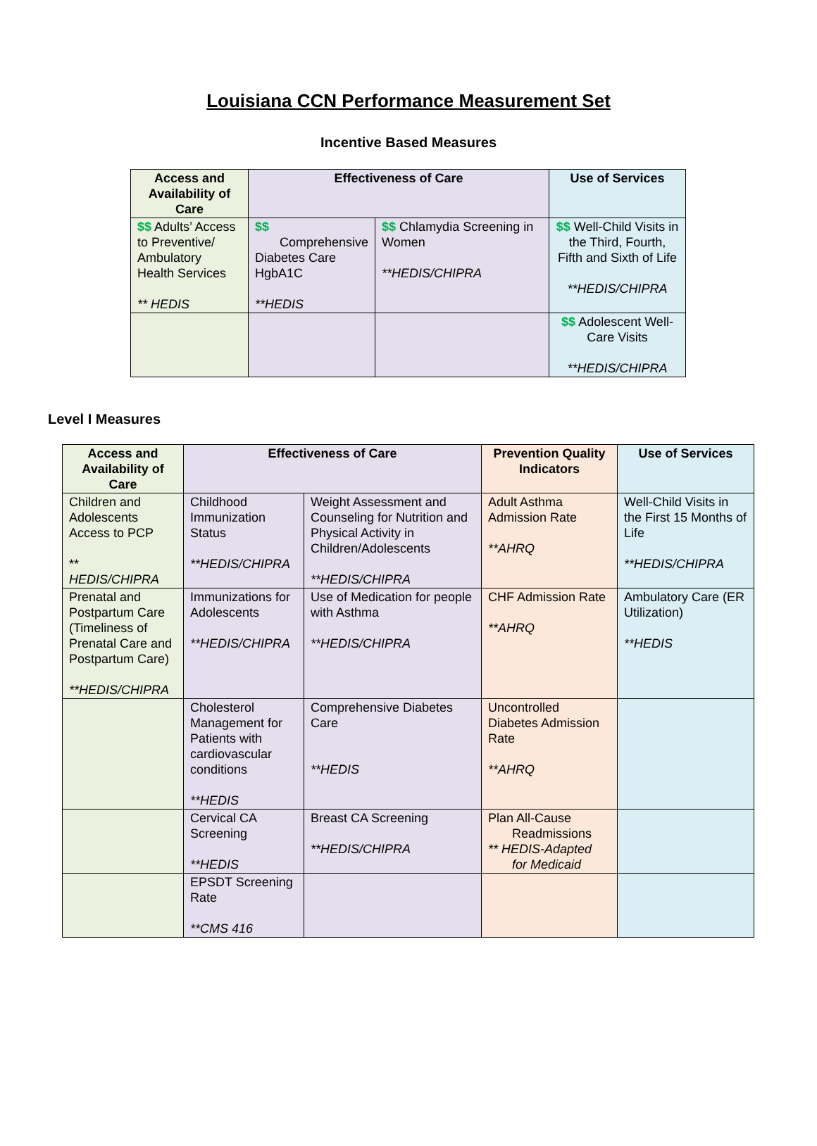Louisiana CCN Performance Measurement Set
Incentive Based Measures
| Access and Availability of Care | Effectiveness of Care | | Use of Services |
| --- | --- | --- | --- |
| $$ Adults’ Access to Preventive/ Ambulatory Health Services ** HEDIS | $$ Comprehensive Diabetes Care HgbA1C **HEDIS | $$ Chlamydia Screening in Women **HEDIS/CHIPRA | $$ Well-Child Visits in the Third, Fourth, Fifth and Sixth of Life **HEDIS/CHIPRA |
| | | | $$ Adolescent Well-Care Visits **HEDIS/CHIPRA |
Level I Measures
| Access and Availability of Care | Effectiveness of Care | | Prevention Quality Indicators | Use of Services |
| --- | --- | --- | --- | --- |
| Children and Adolescents Access to PCP ** HEDIS/CHIPRA | Childhood Immunization Status **HEDIS/CHIPRA | Weight Assessment and Counseling for Nutrition and Physical Activity in Children/Adolescents **HEDIS/CHIPRA | Adult Asthma Admission Rate **AHRQ | Well-Child Visits in the First 15 Months of Life **HEDIS/CHIPRA |
| Prenatal and Postpartum Care (Timeliness of Prenatal Care and Postpartum Care) **HEDIS/CHIPRA | Immunizations for Adolescents **HEDIS/CHIPRA | Use of Medication for people with Asthma **HEDIS/CHIPRA | CHF Admission Rate **AHRQ | Ambulatory Care (ER Utilization) **HEDIS |
| | Cholesterol Management for Patients with cardiovascular conditions **HEDIS | Comprehensive Diabetes Care **HEDIS | Uncontrolled Diabetes Admission Rate **AHRQ | |
| | Cervical CA Screening **HEDIS | Breast CA Screening **HEDIS/CHIPRA | Plan All-Cause Readmissions ** HEDIS-Adapted for Medicaid | |
| | EPSDT Screening Rate **CMS 416 | | | |